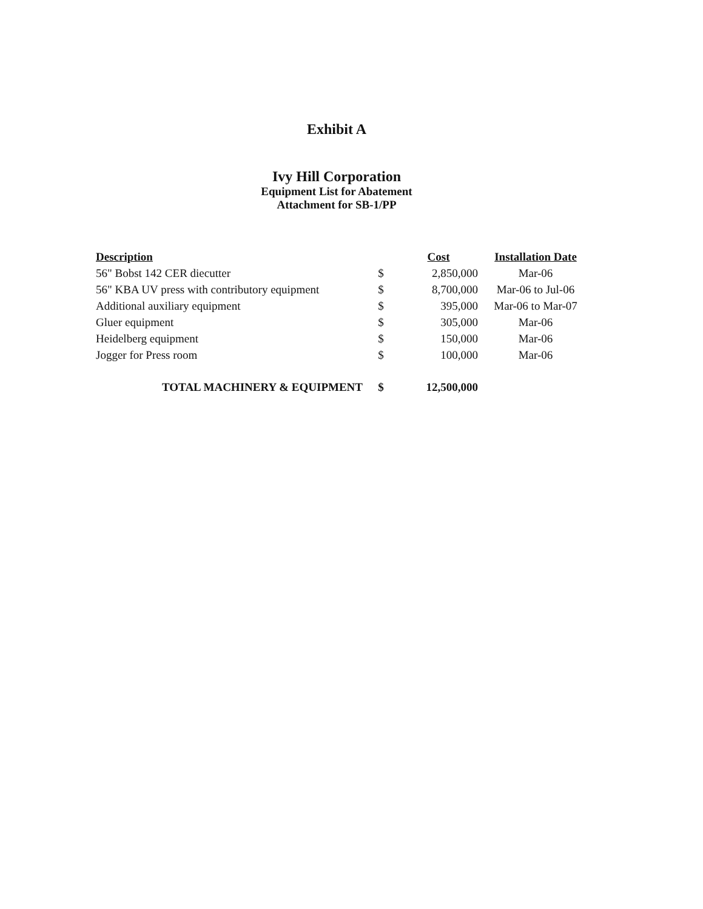Exhibit A
Ivy Hill Corporation
Equipment List for Abatement
Attachment for SB-1/PP
| Description | | Cost | Installation Date |
| --- | --- | --- | --- |
| 56" Bobst 142 CER diecutter | $ | 2,850,000 | Mar-06 |
| 56" KBA UV press with contributory equipment | $ | 8,700,000 | Mar-06 to Jul-06 |
| Additional auxiliary equipment | $ | 395,000 | Mar-06 to Mar-07 |
| Gluer equipment | $ | 305,000 | Mar-06 |
| Heidelberg equipment | $ | 150,000 | Mar-06 |
| Jogger for Press room | $ | 100,000 | Mar-06 |
| TOTAL MACHINERY & EQUIPMENT | $ | 12,500,000 | |